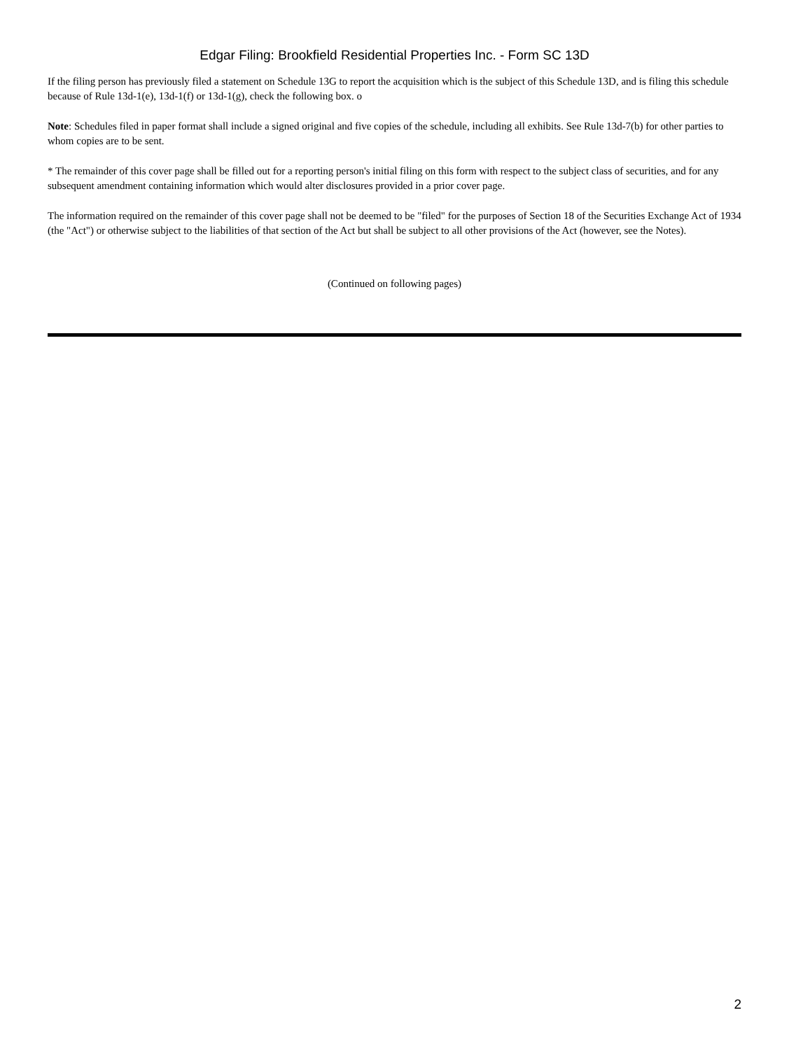Edgar Filing: Brookfield Residential Properties Inc. - Form SC 13D
If the filing person has previously filed a statement on Schedule 13G to report the acquisition which is the subject of this Schedule 13D, and is filing this schedule because of Rule 13d-1(e), 13d-1(f) or 13d-1(g), check the following box. o
Note: Schedules filed in paper format shall include a signed original and five copies of the schedule, including all exhibits. See Rule 13d-7(b) for other parties to whom copies are to be sent.
* The remainder of this cover page shall be filled out for a reporting person's initial filing on this form with respect to the subject class of securities, and for any subsequent amendment containing information which would alter disclosures provided in a prior cover page.
The information required on the remainder of this cover page shall not be deemed to be "filed" for the purposes of Section 18 of the Securities Exchange Act of 1934 (the "Act") or otherwise subject to the liabilities of that section of the Act but shall be subject to all other provisions of the Act (however, see the Notes).
(Continued on following pages)
2